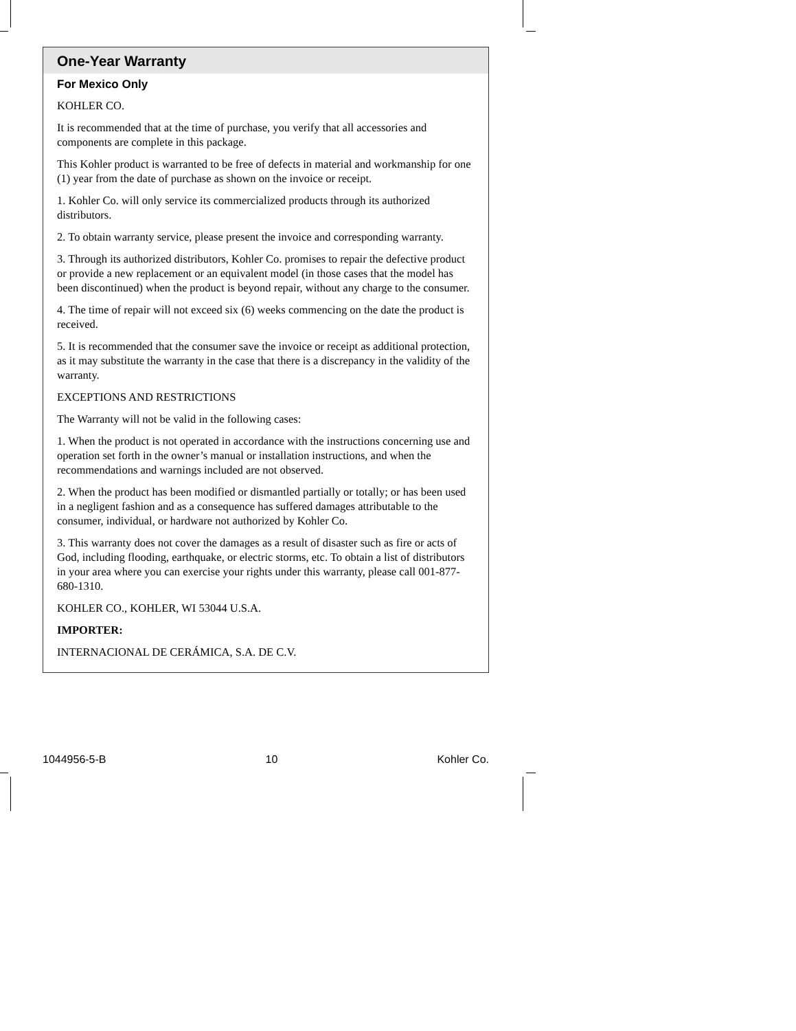One-Year Warranty
For Mexico Only
KOHLER CO.
It is recommended that at the time of purchase, you verify that all accessories and components are complete in this package.
This Kohler product is warranted to be free of defects in material and workmanship for one (1) year from the date of purchase as shown on the invoice or receipt.
1. Kohler Co. will only service its commercialized products through its authorized distributors.
2. To obtain warranty service, please present the invoice and corresponding warranty.
3. Through its authorized distributors, Kohler Co. promises to repair the defective product or provide a new replacement or an equivalent model (in those cases that the model has been discontinued) when the product is beyond repair, without any charge to the consumer.
4. The time of repair will not exceed six (6) weeks commencing on the date the product is received.
5. It is recommended that the consumer save the invoice or receipt as additional protection, as it may substitute the warranty in the case that there is a discrepancy in the validity of the warranty.
EXCEPTIONS AND RESTRICTIONS
The Warranty will not be valid in the following cases:
1. When the product is not operated in accordance with the instructions concerning use and operation set forth in the owner’s manual or installation instructions, and when the recommendations and warnings included are not observed.
2. When the product has been modified or dismantled partially or totally; or has been used in a negligent fashion and as a consequence has suffered damages attributable to the consumer, individual, or hardware not authorized by Kohler Co.
3. This warranty does not cover the damages as a result of disaster such as fire or acts of God, including flooding, earthquake, or electric storms, etc. To obtain a list of distributors in your area where you can exercise your rights under this warranty, please call 001-877-680-1310.
KOHLER CO., KOHLER, WI 53044 U.S.A.
IMPORTER:
INTERNACIONAL DE CERÁMICA, S.A. DE C.V.
1044956-5-B 10 Kohler Co.